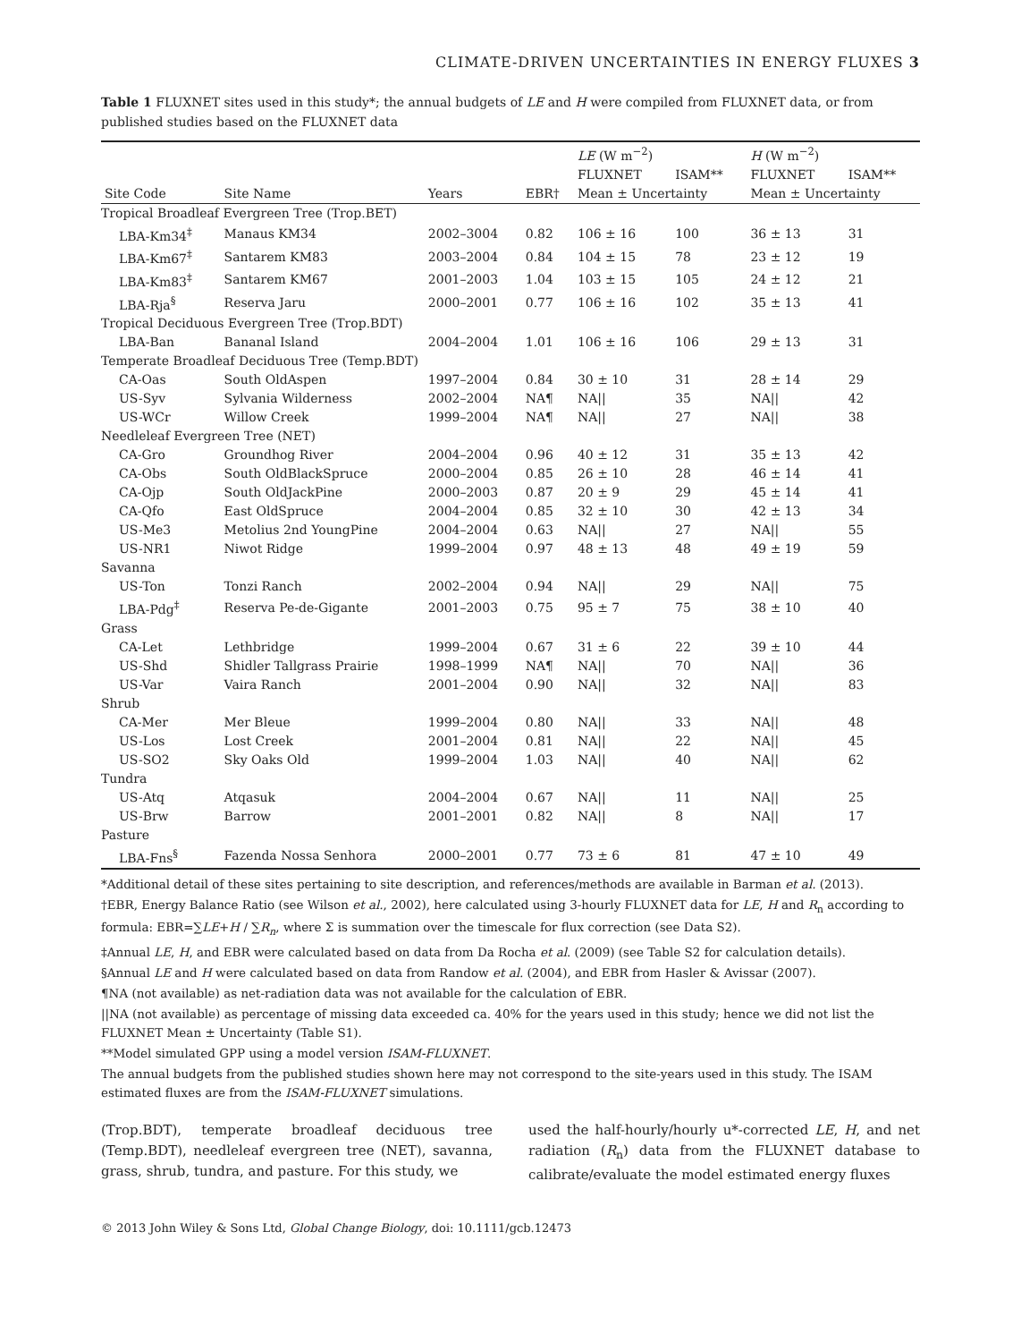CLIMATE-DRIVEN UNCERTAINTIES IN ENERGY FLUXES 3
Table 1 FLUXNET sites used in this study*; the annual budgets of LE and H were compiled from FLUXNET data, or from published studies based on the FLUXNET data
| Site Code | Site Name | Years | EBR† | LE (W m<sup>−2</sup>) | | H (W m<sup>−2</sup>) | |
| --- | --- | --- | --- | --- | --- | --- | --- |
| | | | | FLUXNET | ISAM** | FLUXNET | ISAM** |
| | | | | Mean ± Uncertainty | | Mean ± Uncertainty | |
| Tropical Broadleaf Evergreen Tree (Trop.BET) | | | | | | | |
| LBA-Km34<sup>‡</sup> | Manaus KM34 | 2002–3004 | 0.82 | 106 ± 16 | 100 | 36 ± 13 | 31 |
| LBA-Km67<sup>‡</sup> | Santarem KM83 | 2003–2004 | 0.84 | 104 ± 15 | 78 | 23 ± 12 | 19 |
| LBA-Km83<sup>‡</sup> | Santarem KM67 | 2001–2003 | 1.04 | 103 ± 15 | 105 | 24 ± 12 | 21 |
| LBA-Rja<sup>§</sup> | Reserva Jaru | 2000–2001 | 0.77 | 106 ± 16 | 102 | 35 ± 13 | 41 |
| Tropical Deciduous Evergreen Tree (Trop.BDT) | | | | | | | |
| LBA-Ban | Bananal Island | 2004–2004 | 1.01 | 106 ± 16 | 106 | 29 ± 13 | 31 |
| Temperate Broadleaf Deciduous Tree (Temp.BDT) | | | | | | | |
| CA-Oas | South OldAspen | 1997–2004 | 0.84 | 30 ± 10 | 31 | 28 ± 14 | 29 |
| US-Syv | Sylvania Wilderness | 2002–2004 | NA¶ | NA// | 35 | NA// | 42 |
| US-WCr | Willow Creek | 1999–2004 | NA¶ | NA// | 27 | NA// | 38 |
| Needleleaf Evergreen Tree (NET) | | | | | | | |
| CA-Gro | Groundhog River | 2004–2004 | 0.96 | 40 ± 12 | 31 | 35 ± 13 | 42 |
| CA-Obs | South OldBlackSpruce | 2000–2004 | 0.85 | 26 ± 10 | 28 | 46 ± 14 | 41 |
| CA-Ojp | South OldJackPine | 2000–2003 | 0.87 | 20 ± 9 | 29 | 45 ± 14 | 41 |
| CA-Qfo | East OldSpruce | 2004–2004 | 0.85 | 32 ± 10 | 30 | 42 ± 13 | 34 |
| US-Me3 | Metolius 2nd YoungPine | 2004–2004 | 0.63 | NA// | 27 | NA// | 55 |
| US-NR1 | Niwot Ridge | 1999–2004 | 0.97 | 48 ± 13 | 48 | 49 ± 19 | 59 |
| Savanna | | | | | | | |
| US-Ton | Tonzi Ranch | 2002–2004 | 0.94 | NA// | 29 | NA// | 75 |
| LBA-Pdg<sup>‡</sup> | Reserva Pe-de-Gigante | 2001–2003 | 0.75 | 95 ± 7 | 75 | 38 ± 10 | 40 |
| Grass | | | | | | | |
| CA-Let | Lethbridge | 1999–2004 | 0.67 | 31 ± 6 | 22 | 39 ± 10 | 44 |
| US-Shd | Shidler Tallgrass Prairie | 1998–1999 | NA¶ | NA// | 70 | NA// | 36 |
| US-Var | Vaira Ranch | 2001–2004 | 0.90 | NA// | 32 | NA// | 83 |
| Shrub | | | | | | | |
| CA-Mer | Mer Bleue | 1999–2004 | 0.80 | NA// | 33 | NA// | 48 |
| US-Los | Lost Creek | 2001–2004 | 0.81 | NA// | 22 | NA// | 45 |
| US-SO2 | Sky Oaks Old | 1999–2004 | 1.03 | NA// | 40 | NA// | 62 |
| Tundra | | | | | | | |
| US-Atq | Atqasuk | 2004–2004 | 0.67 | NA// | 11 | NA// | 25 |
| US-Brw | Barrow | 2001–2001 | 0.82 | NA// | 8 | NA// | 17 |
| Pasture | | | | | | | |
| LBA-Fns<sup>§</sup> | Fazenda Nossa Senhora | 2000–2001 | 0.77 | 73 ± 6 | 81 | 47 ± 10 | 49 |
*Additional detail of these sites pertaining to site description, and references/methods are available in Barman et al. (2013).
†EBR, Energy Balance Ratio (see Wilson et al., 2002), here calculated using 3-hourly FLUXNET data for LE, H and R<sub>n</sub> according to formula: EBR=∑LE+H / ∑R<sub>n</sub>, where Σ is summation over the timescale for flux correction (see Data S2).
‡Annual LE, H, and EBR were calculated based on data from Da Rocha et al. (2009) (see Table S2 for calculation details).
§Annual LE and H were calculated based on data from Randow et al. (2004), and EBR from Hasler & Avissar (2007).
¶NA (not available) as net-radiation data was not available for the calculation of EBR.
||NA (not available) as percentage of missing data exceeded ca. 40% for the years used in this study; hence we did not list the FLUXNET Mean ± Uncertainty (Table S1).
**Model simulated GPP using a model version ISAM-FLUXNET.
The annual budgets from the published studies shown here may not correspond to the site-years used in this study. The ISAM estimated fluxes are from the ISAM-FLUXNET simulations.
(Trop.BDT), temperate broadleaf deciduous tree (Temp.BDT), needleleaf evergreen tree (NET), savanna, grass, shrub, tundra, and pasture. For this study, we
used the half-hourly/hourly u*-corrected LE, H, and net radiation (R<sub>n</sub>) data from the FLUXNET database to calibrate/evaluate the model estimated energy fluxes
© 2013 John Wiley & Sons Ltd, Global Change Biology, doi: 10.1111/gcb.12473